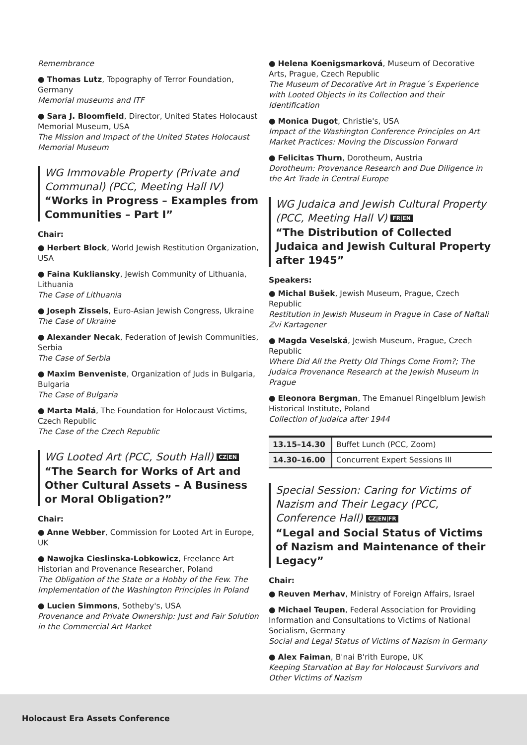Remembrance
● Thomas Lutz, Topography of Terror Foundation, Germany
Memorial museums and ITF
● Sara J. Bloomfield, Director, United States Holocaust Memorial Museum, USA
The Mission and Impact of the United States Holocaust Memorial Museum
WG Immovable Property (Private and Communal) (PCC, Meeting Hall IV)
“Works in Progress – Examples from Communities – Part I”
Chair:
● Herbert Block, World Jewish Restitution Organization, USA
● Faina Kukliansky, Jewish Community of Lithuania, Lithuania
The Case of Lithuania
● Joseph Zissels, Euro-Asian Jewish Congress, Ukraine
The Case of Ukraine
● Alexander Necak, Federation of Jewish Communities, Serbia
The Case of Serbia
● Maxim Benveniste, Organization of Juds in Bulgaria, Bulgaria
The Case of Bulgaria
● Marta Malá, The Foundation for Holocaust Victims, Czech Republic
The Case of the Czech Republic
WG Looted Art (PCC, South Hall) CZ|EN
“The Search for Works of Art and Other Cultural Assets – A Business or Moral Obligation?”
Chair:
● Anne Webber, Commission for Looted Art in Europe, UK
● Nawojka Cieslinska-Lobkowicz, Freelance Art Historian and Provenance Researcher, Poland
The Obligation of the State or a Hobby of the Few. The Implementation of the Washington Principles in Poland
● Lucien Simmons, Sotheby's, USA
Provenance and Private Ownership: Just and Fair Solution in the Commercial Art Market
● Helena Koenigsmarková, Museum of Decorative Arts, Prague, Czech Republic
The Museum of Decorative Art in Prague´s Experience with Looted Objects in its Collection and their Identification
● Monica Dugot, Christie's, USA
Impact of the Washington Conference Principles on Art Market Practices: Moving the Discussion Forward
● Felicitas Thurn, Dorotheum, Austria
Dorotheum: Provenance Research and Due Diligence in the Art Trade in Central Europe
WG Judaica and Jewish Cultural Property (PCC, Meeting Hall V) FR|EN
“The Distribution of Collected Judaica and Jewish Cultural Property after 1945”
Speakers:
● Michal Bušek, Jewish Museum, Prague, Czech Republic
Restitution in Jewish Museum in Prague in Case of Naftali Zvi Kartagener
● Magda Veselská, Jewish Museum, Prague, Czech Republic
Where Did All the Pretty Old Things Come From?; The Judaica Provenance Research at the Jewish Museum in Prague
● Eleonora Bergman, The Emanuel Ringelblum Jewish Historical Institute, Poland
Collection of Judaica after 1944
| 13.15–14.30 | Buffet Lunch (PCC, Zoom) |
| 14.30–16.00 | Concurrent Expert Sessions III |
Special Session: Caring for Victims of Nazism and Their Legacy (PCC, Conference Hall) CZ|EN|FR
“Legal and Social Status of Victims of Nazism and Maintenance of their Legacy”
Chair:
● Reuven Merhav, Ministry of Foreign Affairs, Israel
● Michael Teupen, Federal Association for Providing Information and Consultations to Victims of National Socialism, Germany
Social and Legal Status of Victims of Nazism in Germany
● Alex Faiman, B'nai B'rith Europe, UK
Keeping Starvation at Bay for Holocaust Survivors and Other Victims of Nazism
Holocaust Era Assets Conference